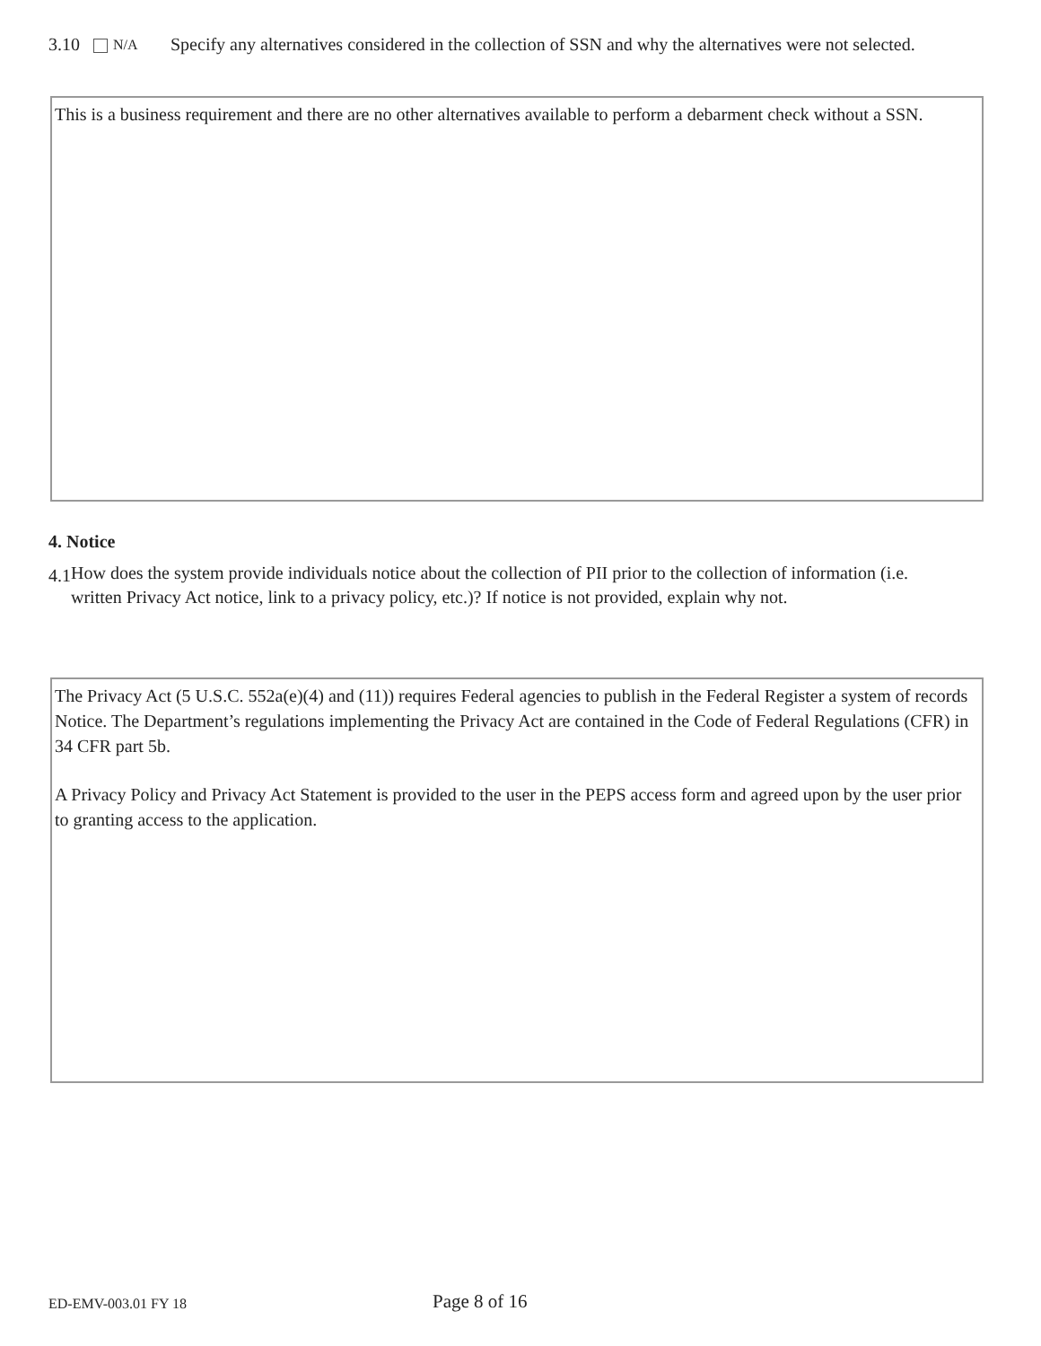3.10
N/A
Specify any alternatives considered in the collection of SSN and why the alternatives were not selected.
This is a business requirement and there are no other alternatives available to perform a debarment check without a SSN.
4. Notice
4.1
How does the system provide individuals notice about the collection of PII prior to the collection of information (i.e. written Privacy Act notice, link to a privacy policy, etc.)? If notice is not provided, explain why not.
The Privacy Act (5 U.S.C. 552a(e)(4) and (11)) requires Federal agencies to publish in the Federal Register a system of records Notice. The Department’s regulations implementing the Privacy Act are contained in the Code of Federal Regulations (CFR) in 34 CFR part 5b.
A Privacy Policy and Privacy Act Statement is provided to the user in the PEPS access form and agreed upon by the user prior to granting access to the application.
ED-EMV-003.01 FY 18 Page 8 of 16